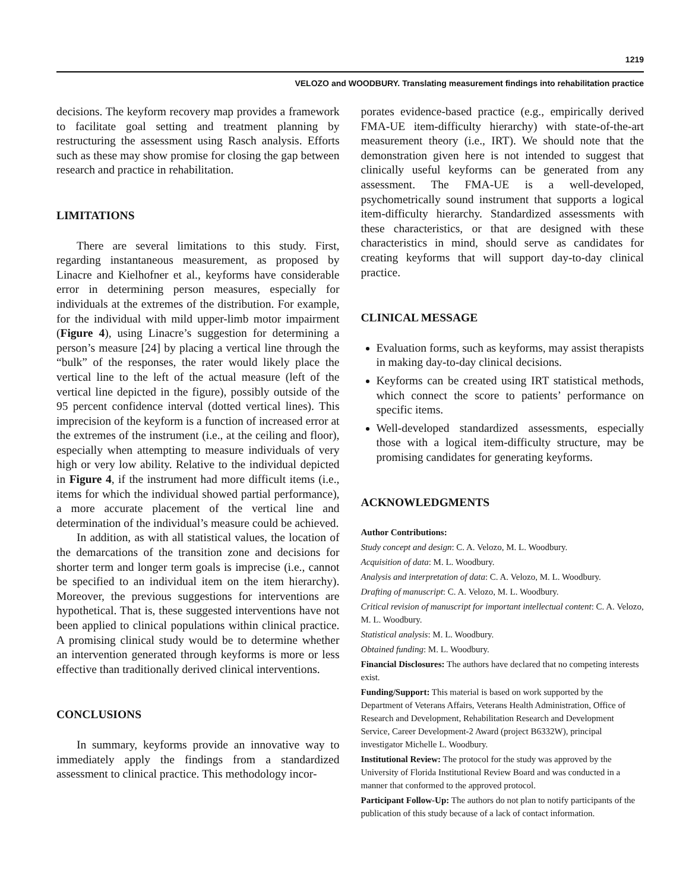1219
VELOZO and WOODBURY. Translating measurement findings into rehabilitation practice
decisions. The keyform recovery map provides a framework to facilitate goal setting and treatment planning by restructuring the assessment using Rasch analysis. Efforts such as these may show promise for closing the gap between research and practice in rehabilitation.
LIMITATIONS
There are several limitations to this study. First, regarding instantaneous measurement, as proposed by Linacre and Kielhofner et al., keyforms have considerable error in determining person measures, especially for individuals at the extremes of the distribution. For example, for the individual with mild upper-limb motor impairment (Figure 4), using Linacre’s suggestion for determining a person’s measure [24] by placing a vertical line through the “bulk” of the responses, the rater would likely place the vertical line to the left of the actual measure (left of the vertical line depicted in the figure), possibly outside of the 95 percent confidence interval (dotted vertical lines). This imprecision of the keyform is a function of increased error at the extremes of the instrument (i.e., at the ceiling and floor), especially when attempting to measure individuals of very high or very low ability. Relative to the individual depicted in Figure 4, if the instrument had more difficult items (i.e., items for which the individual showed partial performance), a more accurate placement of the vertical line and determination of the individual’s measure could be achieved.
In addition, as with all statistical values, the location of the demarcations of the transition zone and decisions for shorter term and longer term goals is imprecise (i.e., cannot be specified to an individual item on the item hierarchy). Moreover, the previous suggestions for interventions are hypothetical. That is, these suggested interventions have not been applied to clinical populations within clinical practice. A promising clinical study would be to determine whether an intervention generated through keyforms is more or less effective than traditionally derived clinical interventions.
CONCLUSIONS
In summary, keyforms provide an innovative way to immediately apply the findings from a standardized assessment to clinical practice. This methodology incor-
porates evidence-based practice (e.g., empirically derived FMA-UE item-difficulty hierarchy) with state-of-the-art measurement theory (i.e., IRT). We should note that the demonstration given here is not intended to suggest that clinically useful keyforms can be generated from any assessment. The FMA-UE is a well-developed, psychometrically sound instrument that supports a logical item-difficulty hierarchy. Standardized assessments with these characteristics, or that are designed with these characteristics in mind, should serve as candidates for creating keyforms that will support day-to-day clinical practice.
CLINICAL MESSAGE
Evaluation forms, such as keyforms, may assist therapists in making day-to-day clinical decisions.
Keyforms can be created using IRT statistical methods, which connect the score to patients’ performance on specific items.
Well-developed standardized assessments, especially those with a logical item-difficulty structure, may be promising candidates for generating keyforms.
ACKNOWLEDGMENTS
Author Contributions:
Study concept and design: C. A. Velozo, M. L. Woodbury.
Acquisition of data: M. L. Woodbury.
Analysis and interpretation of data: C. A. Velozo, M. L. Woodbury.
Drafting of manuscript: C. A. Velozo, M. L. Woodbury.
Critical revision of manuscript for important intellectual content: C. A. Velozo, M. L. Woodbury.
Statistical analysis: M. L. Woodbury.
Obtained funding: M. L. Woodbury.
Financial Disclosures: The authors have declared that no competing interests exist.
Funding/Support: This material is based on work supported by the Department of Veterans Affairs, Veterans Health Administration, Office of Research and Development, Rehabilitation Research and Development Service, Career Development-2 Award (project B6332W), principal investigator Michelle L. Woodbury.
Institutional Review: The protocol for the study was approved by the University of Florida Institutional Review Board and was conducted in a manner that conformed to the approved protocol.
Participant Follow-Up: The authors do not plan to notify participants of the publication of this study because of a lack of contact information.